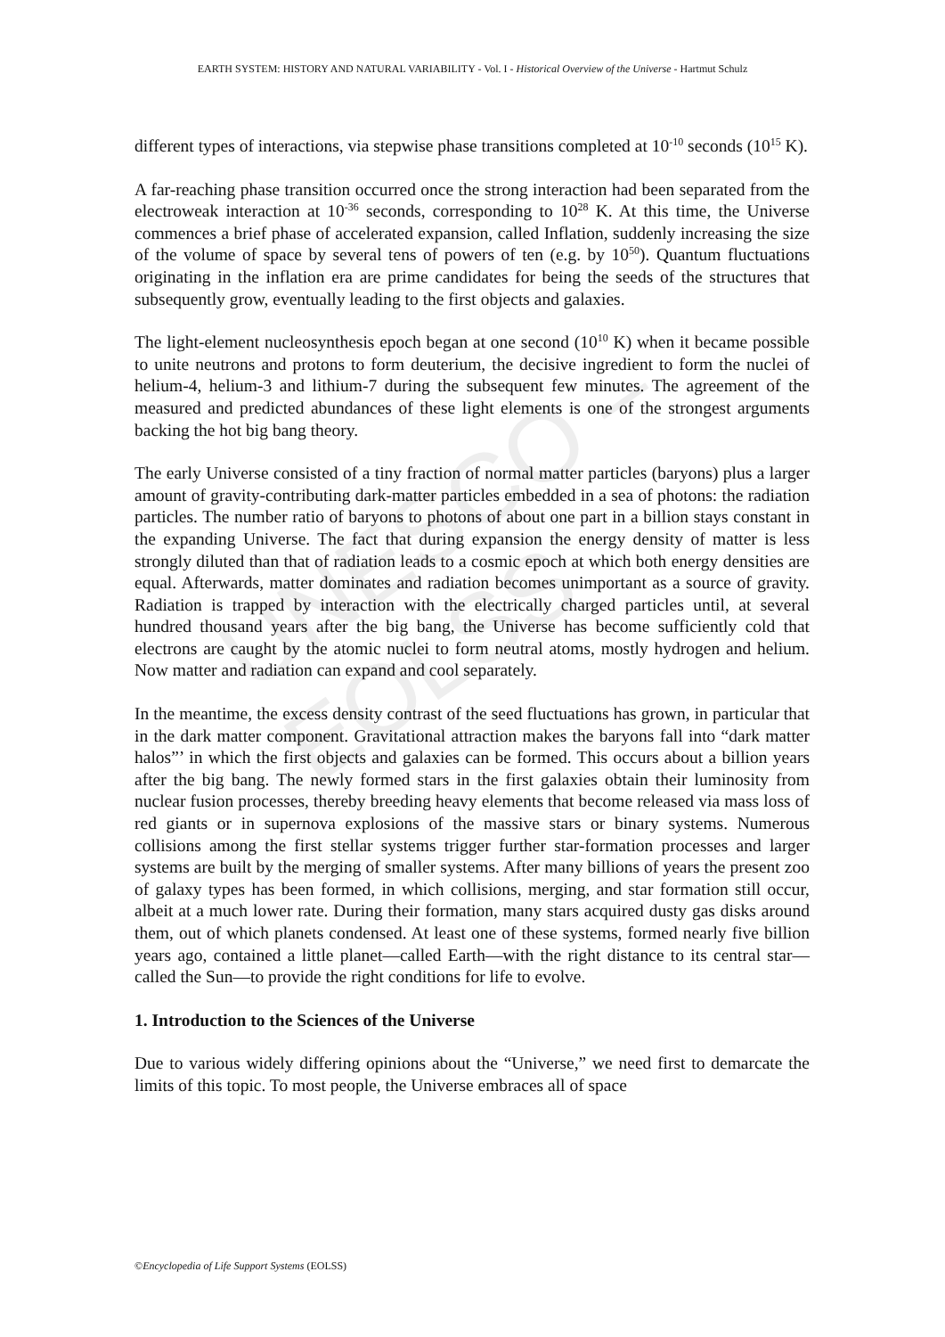UNESCO – EOLSS
EARTH SYSTEM: HISTORY AND NATURAL VARIABILITY - Vol. I - Historical Overview of the Universe - Hartmut Schulz
different types of interactions, via stepwise phase transitions completed at 10<sup>-10</sup> seconds (10<sup>15</sup> K).
A far-reaching phase transition occurred once the strong interaction had been separated from the electroweak interaction at 10<sup>-36</sup> seconds, corresponding to 10<sup>28</sup> K. At this time, the Universe commences a brief phase of accelerated expansion, called Inflation, suddenly increasing the size of the volume of space by several tens of powers of ten (e.g. by 10<sup>50</sup>). Quantum fluctuations originating in the inflation era are prime candidates for being the seeds of the structures that subsequently grow, eventually leading to the first objects and galaxies.
The light-element nucleosynthesis epoch began at one second (10<sup>10</sup> K) when it became possible to unite neutrons and protons to form deuterium, the decisive ingredient to form the nuclei of helium-4, helium-3 and lithium-7 during the subsequent few minutes. The agreement of the measured and predicted abundances of these light elements is one of the strongest arguments backing the hot big bang theory.
The early Universe consisted of a tiny fraction of normal matter particles (baryons) plus a larger amount of gravity-contributing dark-matter particles embedded in a sea of photons: the radiation particles. The number ratio of baryons to photons of about one part in a billion stays constant in the expanding Universe. The fact that during expansion the energy density of matter is less strongly diluted than that of radiation leads to a cosmic epoch at which both energy densities are equal. Afterwards, matter dominates and radiation becomes unimportant as a source of gravity. Radiation is trapped by interaction with the electrically charged particles until, at several hundred thousand years after the big bang, the Universe has become sufficiently cold that electrons are caught by the atomic nuclei to form neutral atoms, mostly hydrogen and helium. Now matter and radiation can expand and cool separately.
In the meantime, the excess density contrast of the seed fluctuations has grown, in particular that in the dark matter component. Gravitational attraction makes the baryons fall into “dark matter halos”’ in which the first objects and galaxies can be formed. This occurs about a billion years after the big bang. The newly formed stars in the first galaxies obtain their luminosity from nuclear fusion processes, thereby breeding heavy elements that become released via mass loss of red giants or in supernova explosions of the massive stars or binary systems. Numerous collisions among the first stellar systems trigger further star-formation processes and larger systems are built by the merging of smaller systems. After many billions of years the present zoo of galaxy types has been formed, in which collisions, merging, and star formation still occur, albeit at a much lower rate. During their formation, many stars acquired dusty gas disks around them, out of which planets condensed. At least one of these systems, formed nearly five billion years ago, contained a little planet—called Earth—with the right distance to its central star—called the Sun—to provide the right conditions for life to evolve.
1. Introduction to the Sciences of the Universe
Due to various widely differing opinions about the “Universe,” we need first to demarcate the limits of this topic. To most people, the Universe embraces all of space
©Encyclopedia of Life Support Systems (EOLSS)